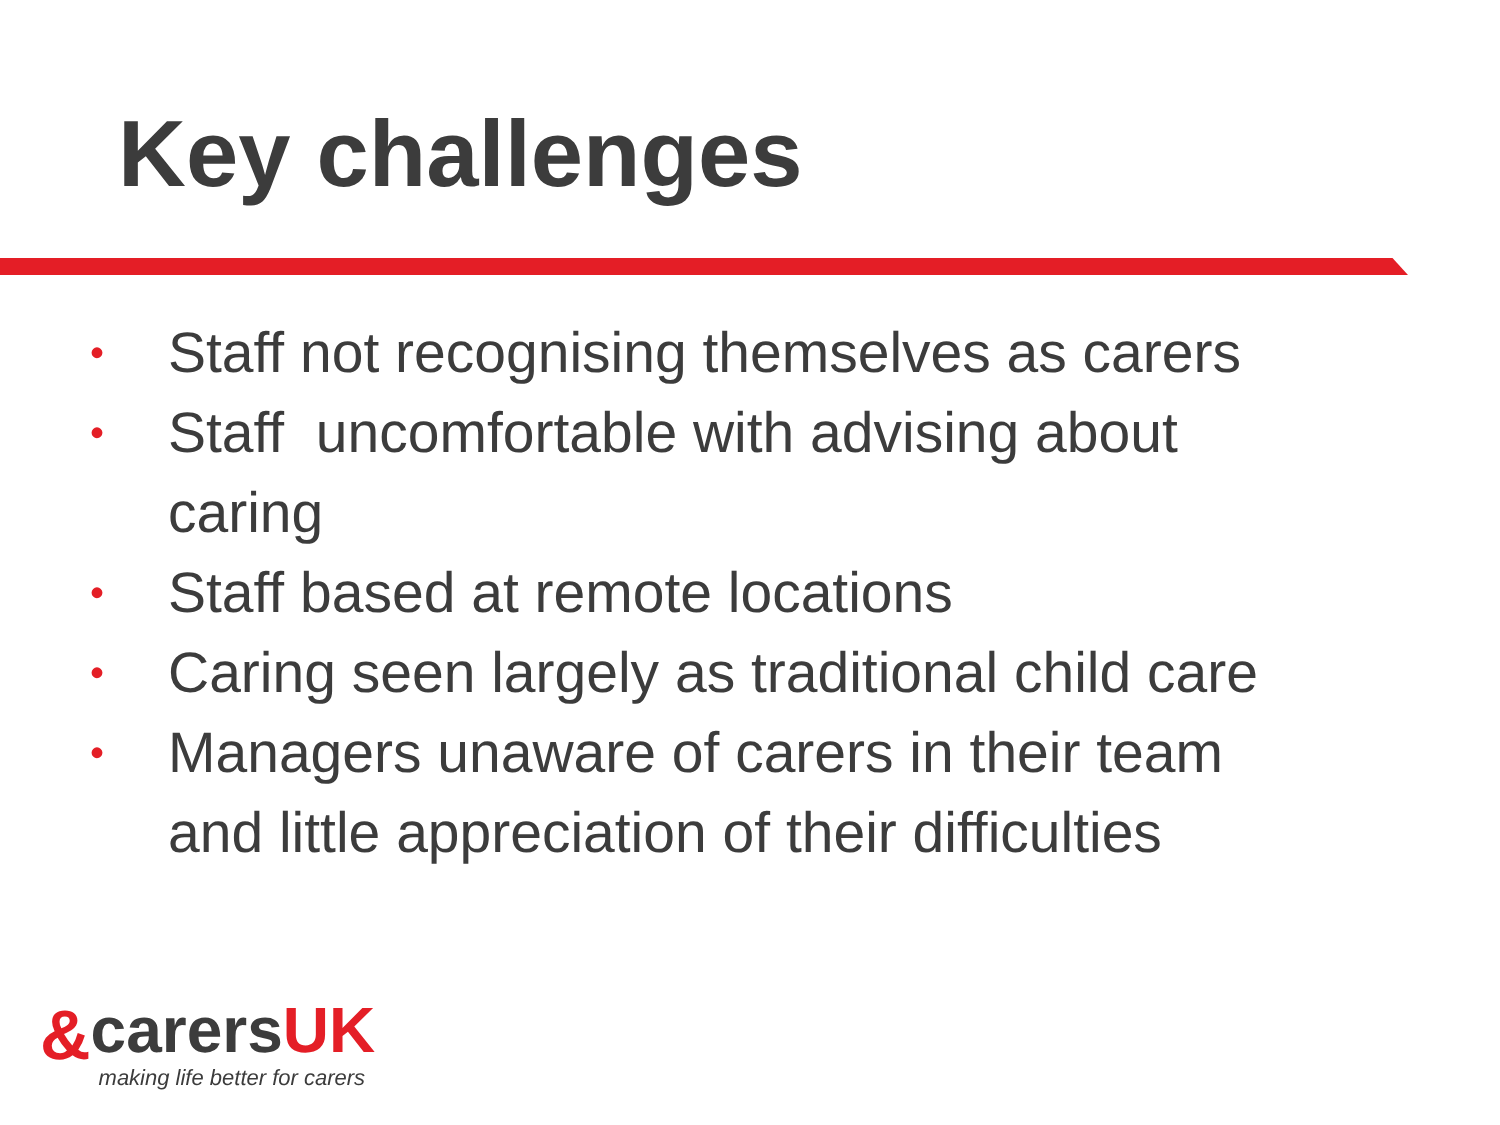Key challenges
• Staff not recognising themselves as carers
• Staff uncomfortable with advising about caring
• Staff based at remote locations
• Caring seen largely as traditional child care
• Managers unaware of carers in their team and little appreciation of their difficulties
&
carersUK
making life better for carers